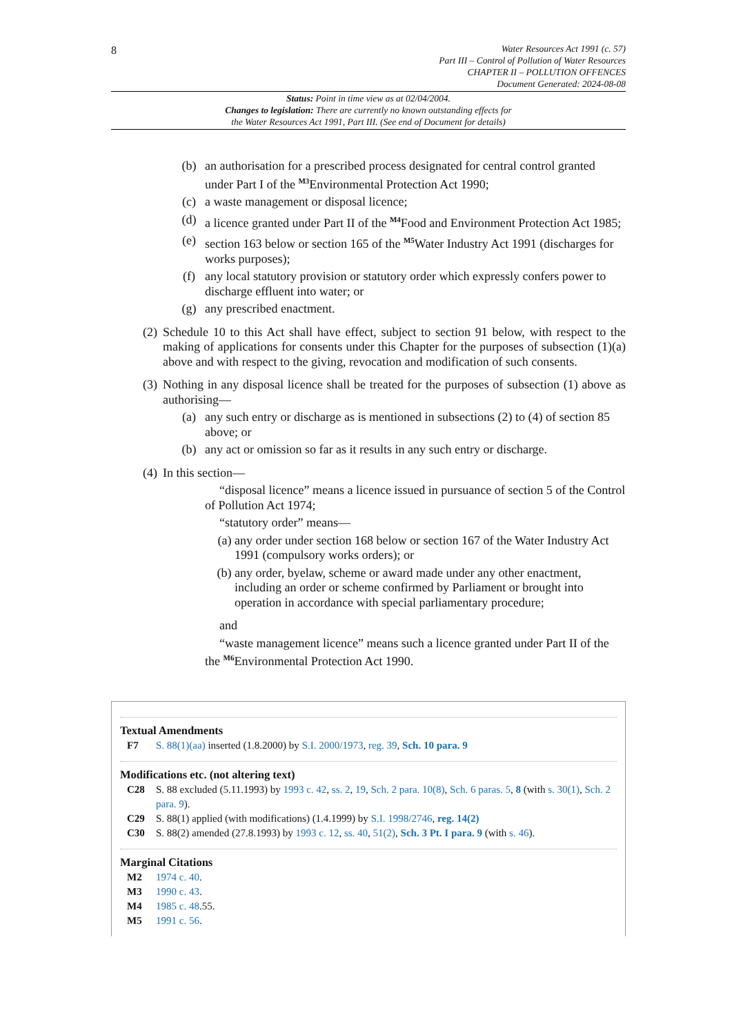8
Water Resources Act 1991 (c. 57)
Part III – Control of Pollution of Water Resources
CHAPTER II – POLLUTION OFFENCES
Document Generated: 2024-08-08
Status: Point in time view as at 02/04/2004.
Changes to legislation: There are currently no known outstanding effects for
the Water Resources Act 1991, Part III. (See end of Document for details)
(b) an authorisation for a prescribed process designated for central control granted under Part I of the <sup>M3</sup>Environmental Protection Act 1990;
(c) a waste management or disposal licence;
(d) a licence granted under Part II of the <sup>M4</sup>Food and Environment Protection Act 1985;
(e) section 163 below or section 165 of the <sup>M5</sup>Water Industry Act 1991 (discharges for works purposes);
(f) any local statutory provision or statutory order which expressly confers power to discharge effluent into water; or
(g) any prescribed enactment.
(2) Schedule 10 to this Act shall have effect, subject to section 91 below, with respect to the making of applications for consents under this Chapter for the purposes of subsection (1)(a) above and with respect to the giving, revocation and modification of such consents.
(3) Nothing in any disposal licence shall be treated for the purposes of subsection (1) above as authorising—
(a) any such entry or discharge as is mentioned in subsections (2) to (4) of section 85 above; or
(b) any act or omission so far as it results in any such entry or discharge.
(4) In this section—
“disposal licence” means a licence issued in pursuance of section 5 of the Control of Pollution Act 1974;
“statutory order” means—
(a) any order under section 168 below or section 167 of the Water Industry Act 1991 (compulsory works orders); or
(b) any order, byelaw, scheme or award made under any other enactment, including an order or scheme confirmed by Parliament or brought into operation in accordance with special parliamentary procedure;
and
“waste management licence” means such a licence granted under Part II of the the <sup>M6</sup>Environmental Protection Act 1990.
Textual Amendments
F7 S. 88(1)(aa) inserted (1.8.2000) by S.I. 2000/1973, reg. 39, Sch. 10 para. 9
Modifications etc. (not altering text)
C28 S. 88 excluded (5.11.1993) by 1993 c. 42, ss. 2, 19, Sch. 2 para. 10(8), Sch. 6 paras. 5, 8 (with s. 30(1), Sch. 2 para. 9).
C29 S. 88(1) applied (with modifications) (1.4.1999) by S.I. 1998/2746, reg. 14(2)
C30 S. 88(2) amended (27.8.1993) by 1993 c. 12, ss. 40, 51(2), Sch. 3 Pt. I para. 9 (with s. 46).
Marginal Citations
M2 1974 c. 40.
M3 1990 c. 43.
M4 1985 c. 48.55.
M5 1991 c. 56.